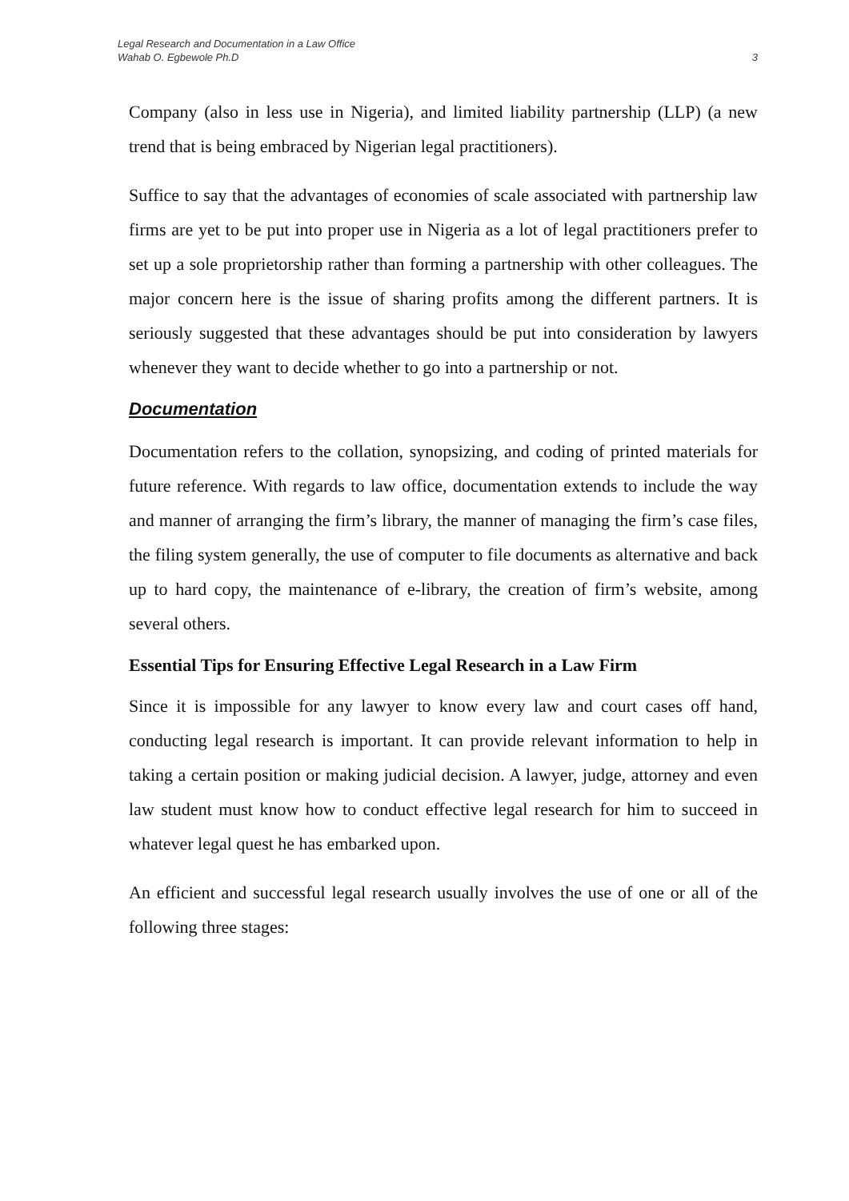Legal Research and Documentation in a Law Office
Wahab O. Egbewole Ph.D 3
Company (also in less use in Nigeria), and limited liability partnership (LLP) (a new trend that is being embraced by Nigerian legal practitioners).
Suffice to say that the advantages of economies of scale associated with partnership law firms are yet to be put into proper use in Nigeria as a lot of legal practitioners prefer to set up a sole proprietorship rather than forming a partnership with other colleagues. The major concern here is the issue of sharing profits among the different partners. It is seriously suggested that these advantages should be put into consideration by lawyers whenever they want to decide whether to go into a partnership or not.
Documentation
Documentation refers to the collation, synopsizing, and coding of printed materials for future reference. With regards to law office, documentation extends to include the way and manner of arranging the firm’s library, the manner of managing the firm’s case files, the filing system generally, the use of computer to file documents as alternative and back up to hard copy, the maintenance of e-library, the creation of firm’s website, among several others.
Essential Tips for Ensuring Effective Legal Research in a Law Firm
Since it is impossible for any lawyer to know every law and court cases off hand, conducting legal research is important. It can provide relevant information to help in taking a certain position or making judicial decision. A lawyer, judge, attorney and even law student must know how to conduct effective legal research for him to succeed in whatever legal quest he has embarked upon.
An efficient and successful legal research usually involves the use of one or all of the following three stages: